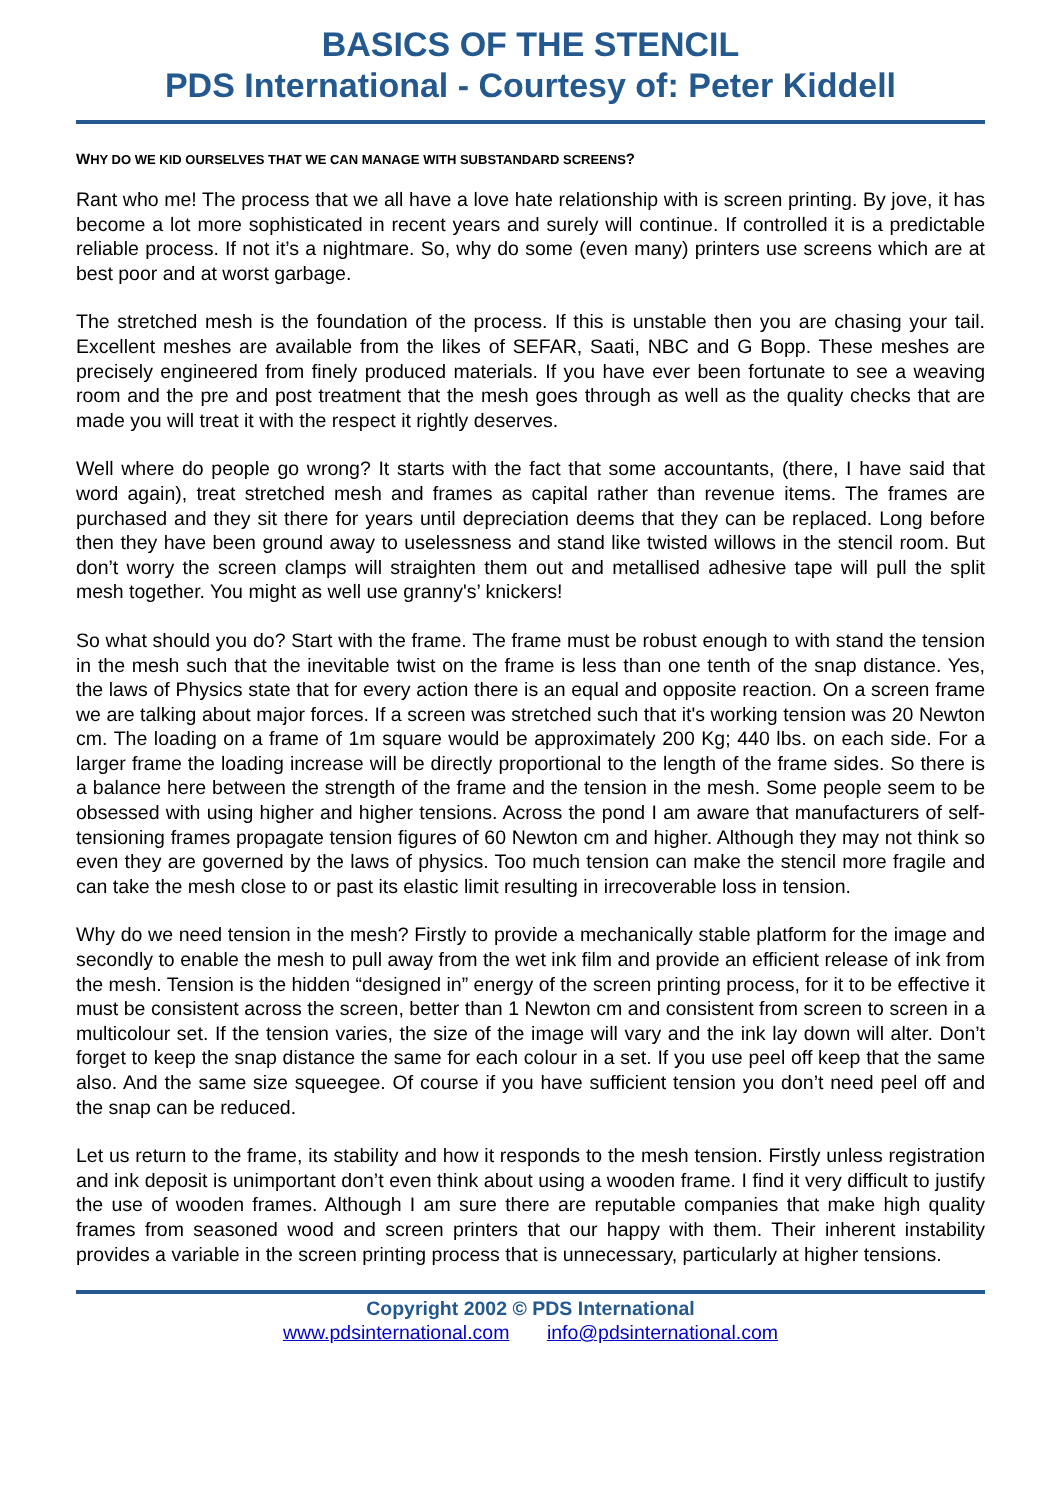BASICS OF THE STENCIL
PDS International - Courtesy of: Peter Kiddell
WHY DO WE KID OURSELVES THAT WE CAN MANAGE WITH SUBSTANDARD SCREENS?
Rant who me! The process that we all have a love hate relationship with is screen printing. By jove, it has become a lot more sophisticated in recent years and surely will continue. If controlled it is a predictable reliable process. If not it’s a nightmare. So, why do some (even many) printers use screens which are at best poor and at worst garbage.
The stretched mesh is the foundation of the process. If this is unstable then you are chasing your tail. Excellent meshes are available from the likes of SEFAR, Saati, NBC and G Bopp. These meshes are precisely engineered from finely produced materials. If you have ever been fortunate to see a weaving room and the pre and post treatment that the mesh goes through as well as the quality checks that are made you will treat it with the respect it rightly deserves.
Well where do people go wrong? It starts with the fact that some accountants, (there, I have said that word again), treat stretched mesh and frames as capital rather than revenue items. The frames are purchased and they sit there for years until depreciation deems that they can be replaced. Long before then they have been ground away to uselessness and stand like twisted willows in the stencil room. But don’t worry the screen clamps will straighten them out and metallised adhesive tape will pull the split mesh together. You might as well use granny's’ knickers!
So what should you do? Start with the frame. The frame must be robust enough to with stand the tension in the mesh such that the inevitable twist on the frame is less than one tenth of the snap distance. Yes, the laws of Physics state that for every action there is an equal and opposite reaction. On a screen frame we are talking about major forces. If a screen was stretched such that it's working tension was 20 Newton cm. The loading on a frame of 1m square would be approximately 200 Kg; 440 lbs. on each side. For a larger frame the loading increase will be directly proportional to the length of the frame sides. So there is a balance here between the strength of the frame and the tension in the mesh. Some people seem to be obsessed with using higher and higher tensions. Across the pond I am aware that manufacturers of self-tensioning frames propagate tension figures of 60 Newton cm and higher. Although they may not think so even they are governed by the laws of physics. Too much tension can make the stencil more fragile and can take the mesh close to or past its elastic limit resulting in irrecoverable loss in tension.
Why do we need tension in the mesh? Firstly to provide a mechanically stable platform for the image and secondly to enable the mesh to pull away from the wet ink film and provide an efficient release of ink from the mesh. Tension is the hidden “designed in” energy of the screen printing process, for it to be effective it must be consistent across the screen, better than 1 Newton cm and consistent from screen to screen in a multicolour set. If the tension varies, the size of the image will vary and the ink lay down will alter. Don’t forget to keep the snap distance the same for each colour in a set. If you use peel off keep that the same also. And the same size squeegee. Of course if you have sufficient tension you don’t need peel off and the snap can be reduced.
Let us return to the frame, its stability and how it responds to the mesh tension. Firstly unless registration and ink deposit is unimportant don’t even think about using a wooden frame. I find it very difficult to justify the use of wooden frames. Although I am sure there are reputable companies that make high quality frames from seasoned wood and screen printers that our happy with them. Their inherent instability provides a variable in the screen printing process that is unnecessary, particularly at higher tensions.
Copyright 2002 © PDS International
www.pdsinternational.com info@pdsinternational.com